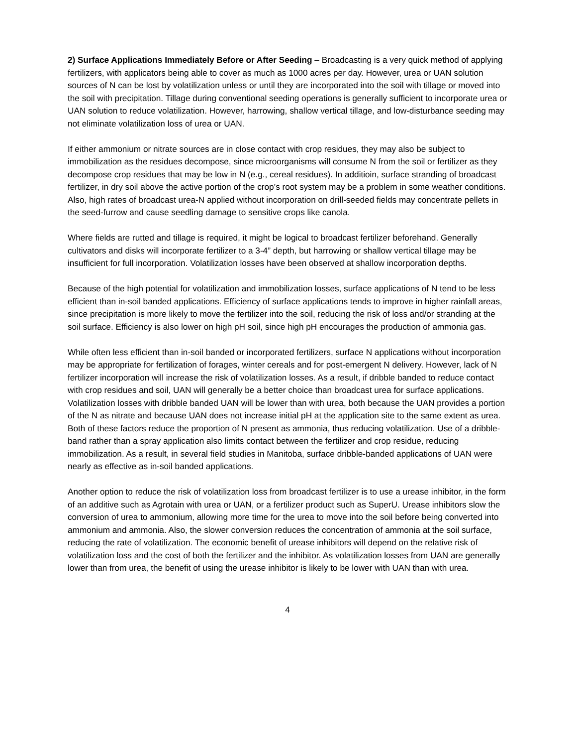2) Surface Applications Immediately Before or After Seeding – Broadcasting is a very quick method of applying fertilizers, with applicators being able to cover as much as 1000 acres per day. However, urea or UAN solution sources of N can be lost by volatilization unless or until they are incorporated into the soil with tillage or moved into the soil with precipitation. Tillage during conventional seeding operations is generally sufficient to incorporate urea or UAN solution to reduce volatilization. However, harrowing, shallow vertical tillage, and low-disturbance seeding may not eliminate volatilization loss of urea or UAN.
If either ammonium or nitrate sources are in close contact with crop residues, they may also be subject to immobilization as the residues decompose, since microorganisms will consume N from the soil or fertilizer as they decompose crop residues that may be low in N (e.g., cereal residues). In additioin, surface stranding of broadcast fertilizer, in dry soil above the active portion of the crop’s root system may be a problem in some weather conditions. Also, high rates of broadcast urea-N applied without incorporation on drill-seeded fields may concentrate pellets in the seed-furrow and cause seedling damage to sensitive crops like canola.
Where fields are rutted and tillage is required, it might be logical to broadcast fertilizer beforehand. Generally cultivators and disks will incorporate fertilizer to a 3-4” depth, but harrowing or shallow vertical tillage may be insufficient for full incorporation. Volatilization losses have been observed at shallow incorporation depths.
Because of the high potential for volatilization and immobilization losses, surface applications of N tend to be less efficient than in-soil banded applications. Efficiency of surface applications tends to improve in higher rainfall areas, since precipitation is more likely to move the fertilizer into the soil, reducing the risk of loss and/or stranding at the soil surface. Efficiency is also lower on high pH soil, since high pH encourages the production of ammonia gas.
While often less efficient than in-soil banded or incorporated fertilizers, surface N applications without incorporation may be appropriate for fertilization of forages, winter cereals and for post-emergent N delivery. However, lack of N fertilizer incorporation will increase the risk of volatilization losses. As a result, if dribble banded to reduce contact with crop residues and soil, UAN will generally be a better choice than broadcast urea for surface applications. Volatilization losses with dribble banded UAN will be lower than with urea, both because the UAN provides a portion of the N as nitrate and because UAN does not increase initial pH at the application site to the same extent as urea. Both of these factors reduce the proportion of N present as ammonia, thus reducing volatilization. Use of a dribble-band rather than a spray application also limits contact between the fertilizer and crop residue, reducing immobilization. As a result, in several field studies in Manitoba, surface dribble-banded applications of UAN were nearly as effective as in-soil banded applications.
Another option to reduce the risk of volatilization loss from broadcast fertilizer is to use a urease inhibitor, in the form of an additive such as Agrotain with urea or UAN, or a fertilizer product such as SuperU. Urease inhibitors slow the conversion of urea to ammonium, allowing more time for the urea to move into the soil before being converted into ammonium and ammonia. Also, the slower conversion reduces the concentration of ammonia at the soil surface, reducing the rate of volatilization. The economic benefit of urease inhibitors will depend on the relative risk of volatilization loss and the cost of both the fertilizer and the inhibitor. As volatilization losses from UAN are generally lower than from urea, the benefit of using the urease inhibitor is likely to be lower with UAN than with urea.
4